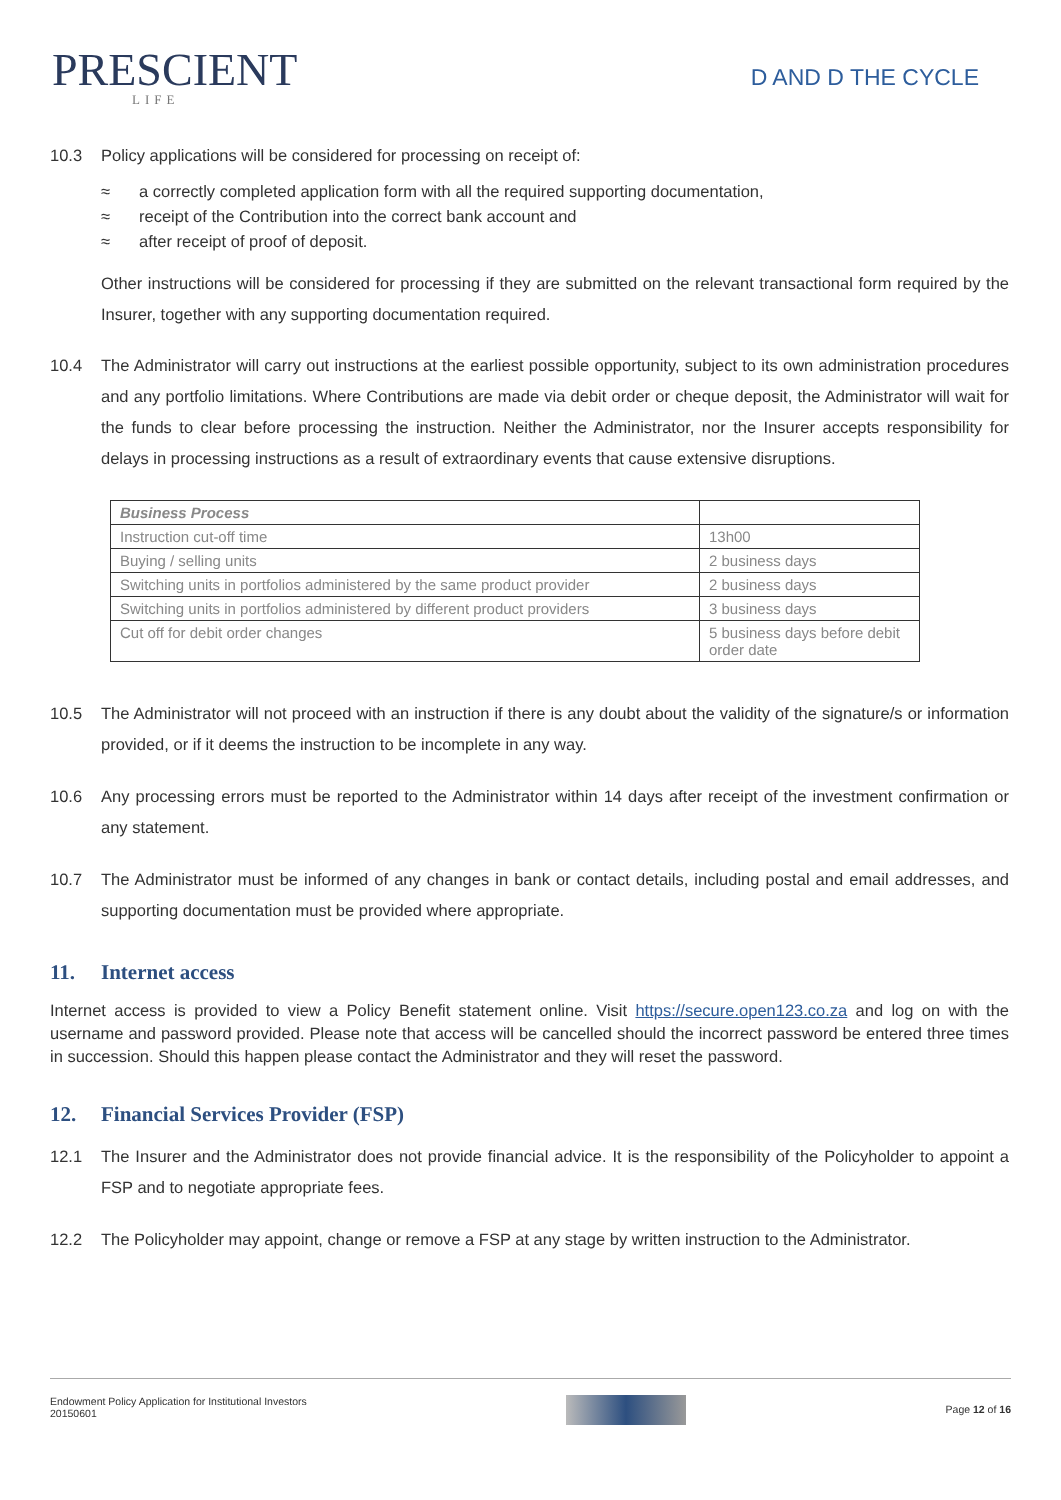PRESCIENT
LIFE
D AND D THE CYCLE
10.3 Policy applications will be considered for processing on receipt of:
≈ a correctly completed application form with all the required supporting documentation,
≈ receipt of the Contribution into the correct bank account and
≈ after receipt of proof of deposit.
Other instructions will be considered for processing if they are submitted on the relevant transactional form required by the Insurer, together with any supporting documentation required.
10.4 The Administrator will carry out instructions at the earliest possible opportunity, subject to its own administration procedures and any portfolio limitations. Where Contributions are made via debit order or cheque deposit, the Administrator will wait for the funds to clear before processing the instruction. Neither the Administrator, nor the Insurer accepts responsibility for delays in processing instructions as a result of extraordinary events that cause extensive disruptions.
| Business Process | |
| Instruction cut-off time | 13h00 |
| Buying / selling units | 2 business days |
| Switching units in portfolios administered by the same product provider | 2 business days |
| Switching units in portfolios administered by different product providers | 3 business days |
| Cut off for debit order changes | 5 business days before debit order date |
10.5 The Administrator will not proceed with an instruction if there is any doubt about the validity of the signature/s or information provided, or if it deems the instruction to be incomplete in any way.
10.6 Any processing errors must be reported to the Administrator within 14 days after receipt of the investment confirmation or any statement.
10.7 The Administrator must be informed of any changes in bank or contact details, including postal and email addresses, and supporting documentation must be provided where appropriate.
11. Internet access
Internet access is provided to view a Policy Benefit statement online. Visit https://secure.open123.co.za and log on with the username and password provided. Please note that access will be cancelled should the incorrect password be entered three times in succession. Should this happen please contact the Administrator and they will reset the password.
12. Financial Services Provider (FSP)
12.1 The Insurer and the Administrator does not provide financial advice. It is the responsibility of the Policyholder to appoint a FSP and to negotiate appropriate fees.
12.2 The Policyholder may appoint, change or remove a FSP at any stage by written instruction to the Administrator.
Endowment Policy Application for Institutional Investors
20150601
Page 12 of 16